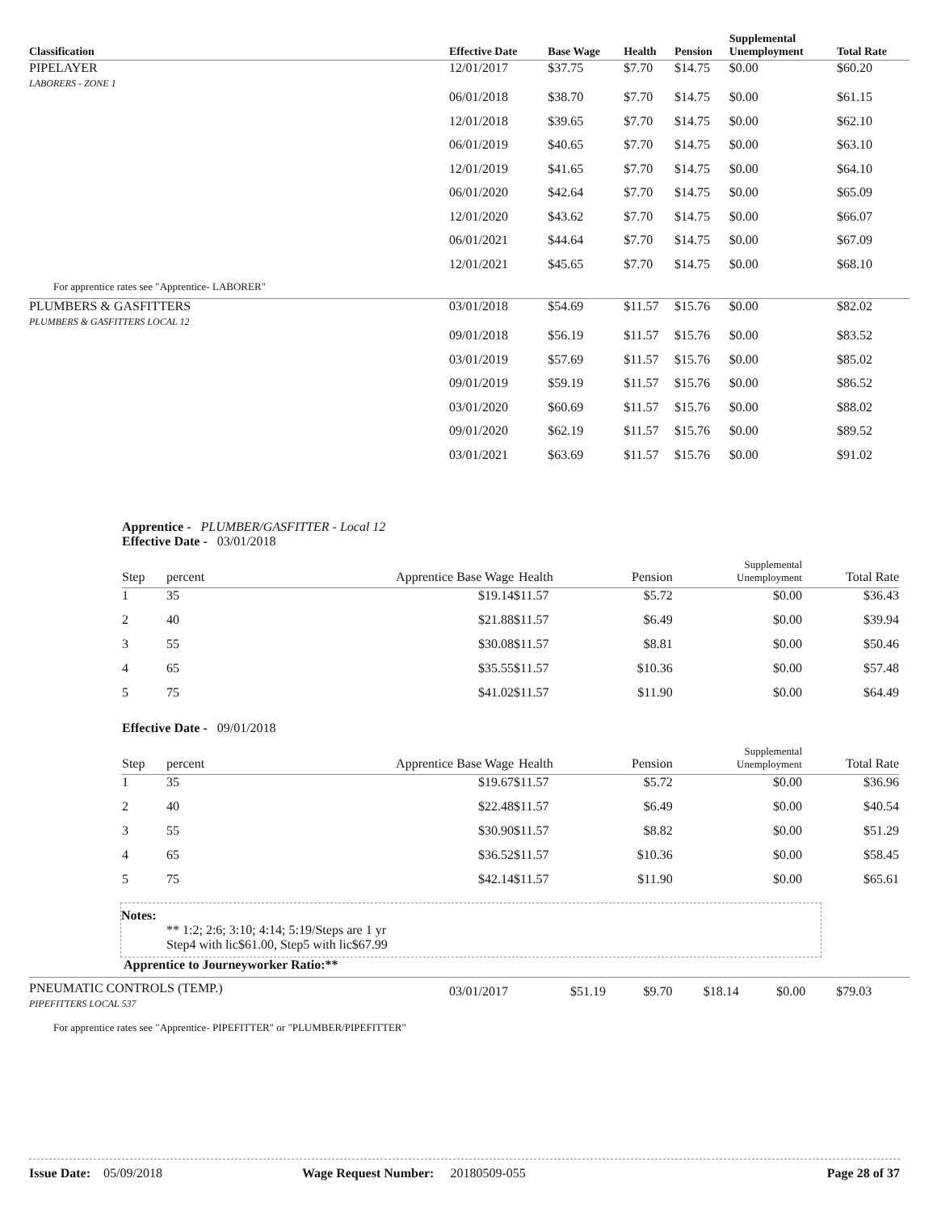| Classification | Effective Date | Base Wage | Health | Pension | Supplemental Unemployment | Total Rate |
| --- | --- | --- | --- | --- | --- | --- |
| PIPELAYER LABORERS - ZONE 1 | 12/01/2017 | $37.75 | $7.70 | $14.75 | $0.00 | $60.20 |
| | 06/01/2018 | $38.70 | $7.70 | $14.75 | $0.00 | $61.15 |
| | 12/01/2018 | $39.65 | $7.70 | $14.75 | $0.00 | $62.10 |
| | 06/01/2019 | $40.65 | $7.70 | $14.75 | $0.00 | $63.10 |
| | 12/01/2019 | $41.65 | $7.70 | $14.75 | $0.00 | $64.10 |
| | 06/01/2020 | $42.64 | $7.70 | $14.75 | $0.00 | $65.09 |
| | 12/01/2020 | $43.62 | $7.70 | $14.75 | $0.00 | $66.07 |
| | 06/01/2021 | $44.64 | $7.70 | $14.75 | $0.00 | $67.09 |
| | 12/01/2021 | $45.65 | $7.70 | $14.75 | $0.00 | $68.10 |
| For apprentice rates see "Apprentice- LABORER" | | | | | | |
| PLUMBERS & GASFITTERS PLUMBERS & GASFITTERS LOCAL 12 | 03/01/2018 | $54.69 | $11.57 | $15.76 | $0.00 | $82.02 |
| | 09/01/2018 | $56.19 | $11.57 | $15.76 | $0.00 | $83.52 |
| | 03/01/2019 | $57.69 | $11.57 | $15.76 | $0.00 | $85.02 |
| | 09/01/2019 | $59.19 | $11.57 | $15.76 | $0.00 | $86.52 |
| | 03/01/2020 | $60.69 | $11.57 | $15.76 | $0.00 | $88.02 |
| | 09/01/2020 | $62.19 | $11.57 | $15.76 | $0.00 | $89.52 |
| | 03/01/2021 | $63.69 | $11.57 | $15.76 | $0.00 | $91.02 |
Apprentice - PLUMBER/GASFITTER - Local 12
| Effective Date - 03/01/2018 | | | | | | |
| Step | percent | Apprentice Base Wage | Health | Pension | Supplemental Unemployment | Total Rate |
| 1 | 35 | $19.14 | $11.57 | $5.72 | $0.00 | $36.43 |
| 2 | 40 | $21.88 | $11.57 | $6.49 | $0.00 | $39.94 |
| 3 | 55 | $30.08 | $11.57 | $8.81 | $0.00 | $50.46 |
| 4 | 65 | $35.55 | $11.57 | $10.36 | $0.00 | $57.48 |
| 5 | 75 | $41.02 | $11.57 | $11.90 | $0.00 | $64.49 |
| Effective Date - 09/01/2018 | | | | | | |
| Step | percent | Apprentice Base Wage | Health | Pension | Supplemental Unemployment | Total Rate |
| 1 | 35 | $19.67 | $11.57 | $5.72 | $0.00 | $36.96 |
| 2 | 40 | $22.48 | $11.57 | $6.49 | $0.00 | $40.54 |
| 3 | 55 | $30.90 | $11.57 | $8.82 | $0.00 | $51.29 |
| 4 | 65 | $36.52 | $11.57 | $10.36 | $0.00 | $58.45 |
| 5 | 75 | $42.14 | $11.57 | $11.90 | $0.00 | $65.61 |
Notes:
** 1:2; 2:6; 3:10; 4:14; 5:19/Steps are 1 yr
Step4 with lic$61.00, Step5 with lic$67.99
Apprentice to Journeyworker Ratio:**
| PNEUMATIC CONTROLS (TEMP.) PIPEFITTERS LOCAL 537 | 03/01/2017 | $51.19 | $9.70 | $18.14 | $0.00 | $79.03 |
For apprentice rates see "Apprentice- PIPEFITTER" or "PLUMBER/PIPEFITTER"
Issue Date: 05/09/2018 Wage Request Number: 20180509-055 Page 28 of 37